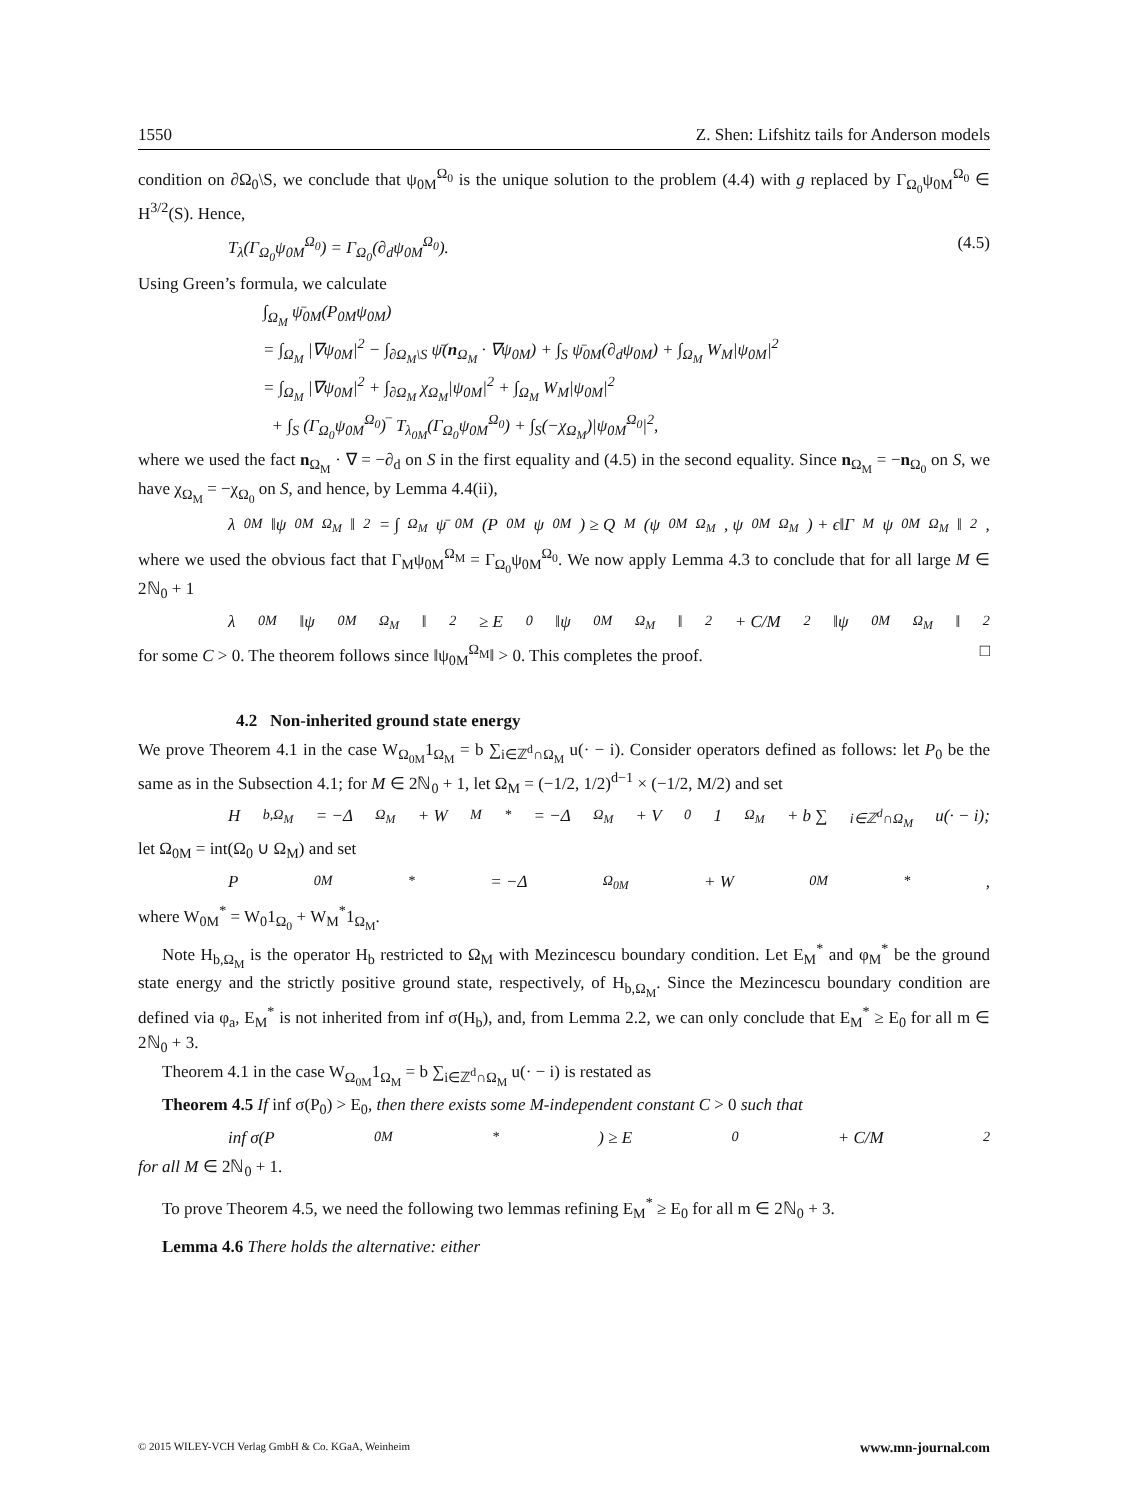1550 Z. Shen: Lifshitz tails for Anderson models
condition on ∂Ω<sub>0</sub>\S, we conclude that ψ<sub>0M</sub><sup>Ω<sub>0</sub></sup> is the unique solution to the problem (4.4) with g replaced by Γ<sub>Ω<sub>0</sub></sub>ψ<sub>0M</sub><sup>Ω<sub>0</sub></sup> ∈ H<sup>3/2</sup>(S). Hence,
T<sub>λ</sub>(Γ<sub>Ω<sub>0</sub></sub>ψ<sub>0M</sub><sup>Ω<sub>0</sub></sup>) = Γ<sub>Ω<sub>0</sub></sub>(∂<sub>d</sub>ψ<sub>0M</sub><sup>Ω<sub>0</sub></sup>). (4.5)
Using Green’s formula, we calculate
∫<sub>Ω<sub>M</sub></sub> ψ̄<sub>0M</sub>(P<sub>0M</sub>ψ<sub>0M</sub>)
= ∫<sub>Ω<sub>M</sub></sub> |∇ψ<sub>0M</sub>|<sup>2</sup> − ∫<sub>∂Ω<sub>M</sub>\S</sub> ψ̄(n<sub>Ω<sub>M</sub></sub> · ∇ψ<sub>0M</sub>) + ∫<sub>S</sub> ψ̄<sub>0M</sub>(∂<sub>d</sub>ψ<sub>0M</sub>) + ∫<sub>Ω<sub>M</sub></sub> W<sub>M</sub>|ψ<sub>0M</sub>|<sup>2</sup>
= ∫<sub>Ω<sub>M</sub></sub> |∇ψ<sub>0M</sub>|<sup>2</sup> + ∫<sub>∂Ω<sub>M</sub></sub> χ<sub>Ω<sub>M</sub></sub>|ψ<sub>0M</sub>|<sup>2</sup> + ∫<sub>Ω<sub>M</sub></sub> W<sub>M</sub>|ψ<sub>0M</sub>|<sup>2</sup>
+ ∫<sub>S</sub> (Γ<sub>Ω<sub>0</sub></sub>ψ<sub>0M</sub><sup>Ω<sub>0</sub></sup>)‾ T<sub>λ<sub>0M</sub></sub>(Γ<sub>Ω<sub>0</sub></sub>ψ<sub>0M</sub><sup>Ω<sub>0</sub></sup>) + ∫<sub>S</sub>(−χ<sub>Ω<sub>M</sub></sub>)|ψ<sub>0M</sub><sup>Ω<sub>0</sub></sup>|<sup>2</sup>,
where we used the fact n<sub>Ω<sub>M</sub></sub> · ∇ = −∂<sub>d</sub> on S in the first equality and (4.5) in the second equality. Since n<sub>Ω<sub>M</sub></sub> = −n<sub>Ω<sub>0</sub></sub> on S, we have χ<sub>Ω<sub>M</sub></sub> = −χ<sub>Ω<sub>0</sub></sub> on S, and hence, by Lemma 4.4(ii),
λ<sub>0M</sub>‖ψ<sub>0M</sub><sup>Ω<sub>M</sub></sup>‖<sup>2</sup> = ∫<sub>Ω<sub>M</sub></sub> ψ̄<sub>0M</sub>(P<sub>0M</sub>ψ<sub>0M</sub>) ≥ Q<sub>M</sub>(ψ<sub>0M</sub><sup>Ω<sub>M</sub></sup>, ψ<sub>0M</sub><sup>Ω<sub>M</sub></sup>) + ϵ‖Γ<sub>M</sub>ψ<sub>0M</sub><sup>Ω<sub>M</sub></sup>‖<sup>2</sup>,
where we used the obvious fact that Γ<sub>M</sub>ψ<sub>0M</sub><sup>Ω<sub>M</sub></sup> = Γ<sub>Ω<sub>0</sub></sub>ψ<sub>0M</sub><sup>Ω<sub>0</sub></sup>. We now apply Lemma 4.3 to conclude that for all large M ∈ 2ℕ<sub>0</sub> + 1
λ<sub>0M</sub>‖ψ<sub>0M</sub><sup>Ω<sub>M</sub></sup>‖<sup>2</sup> ≥ E<sub>0</sub>‖ψ<sub>0M</sub><sup>Ω<sub>M</sub></sup>‖<sup>2</sup> + C/M<sup>2</sup> ‖ψ<sub>0M</sub><sup>Ω<sub>M</sub></sup>‖<sup>2</sup>
for some C > 0. The theorem follows since ‖ψ<sub>0M</sub><sup>Ω<sub>M</sub></sup>‖ > 0. This completes the proof. □
4.2 Non-inherited ground state energy
We prove Theorem 4.1 in the case W<sub>Ω<sub>0M</sub></sub>1<sub>Ω<sub>M</sub></sub> = b ∑<sub>i∈ℤ<sup>d</sup>∩Ω<sub>M</sub></sub> u(· − i). Consider operators defined as follows: let P<sub>0</sub> be the same as in the Subsection 4.1; for M ∈ 2ℕ<sub>0</sub> + 1, let Ω<sub>M</sub> = (−1/2, 1/2)<sup>d−1</sup> × (−1/2, M/2) and set
H<sub>b,Ω<sub>M</sub></sub> = −Δ<sub>Ω<sub>M</sub></sub> + W<sub>M</sub><sup>*</sup> = −Δ<sub>Ω<sub>M</sub></sub> + V<sub>0</sub>1<sub>Ω<sub>M</sub></sub> + b ∑<sub>i∈ℤ<sup>d</sup>∩Ω<sub>M</sub></sub> u(· − i);
let Ω<sub>0M</sub> = int(Ω<sub>0</sub> ∪ Ω<sub>M</sub>) and set
P<sub>0M</sub><sup>*</sup> = −Δ<sub>Ω<sub>0M</sub></sub> + W<sub>0M</sub><sup>*</sup>,
where W<sub>0M</sub><sup>*</sup> = W<sub>0</sub>1<sub>Ω<sub>0</sub></sub> + W<sub>M</sub><sup>*</sup>1<sub>Ω<sub>M</sub></sub>.
Note H<sub>b,Ω<sub>M</sub></sub> is the operator H<sub>b</sub> restricted to Ω<sub>M</sub> with Mezincescu boundary condition. Let E<sub>M</sub><sup>*</sup> and φ<sub>M</sub><sup>*</sup> be the ground state energy and the strictly positive ground state, respectively, of H<sub>b,Ω<sub>M</sub></sub>. Since the Mezincescu boundary condition are defined via φ<sub>a</sub>, E<sub>M</sub><sup>*</sup> is not inherited from inf σ(H<sub>b</sub>), and, from Lemma 2.2, we can only conclude that E<sub>M</sub><sup>*</sup> ≥ E<sub>0</sub> for all m ∈ 2ℕ<sub>0</sub> + 3.
Theorem 4.1 in the case W<sub>Ω<sub>0M</sub></sub>1<sub>Ω<sub>M</sub></sub> = b ∑<sub>i∈ℤ<sup>d</sup>∩Ω<sub>M</sub></sub> u(· − i) is restated as
Theorem 4.5 If inf σ(P<sub>0</sub>) > E<sub>0</sub>, then there exists some M-independent constant C > 0 such that
inf σ(P<sub>0M</sub><sup>*</sup>) ≥ E<sub>0</sub> + C/M<sup>2</sup>
for all M ∈ 2ℕ<sub>0</sub> + 1.
To prove Theorem 4.5, we need the following two lemmas refining E<sub>M</sub><sup>*</sup> ≥ E<sub>0</sub> for all m ∈ 2ℕ<sub>0</sub> + 3.
Lemma 4.6 There holds the alternative: either
© 2015 WILEY-VCH Verlag GmbH & Co. KGaA, Weinheim www.mn-journal.com